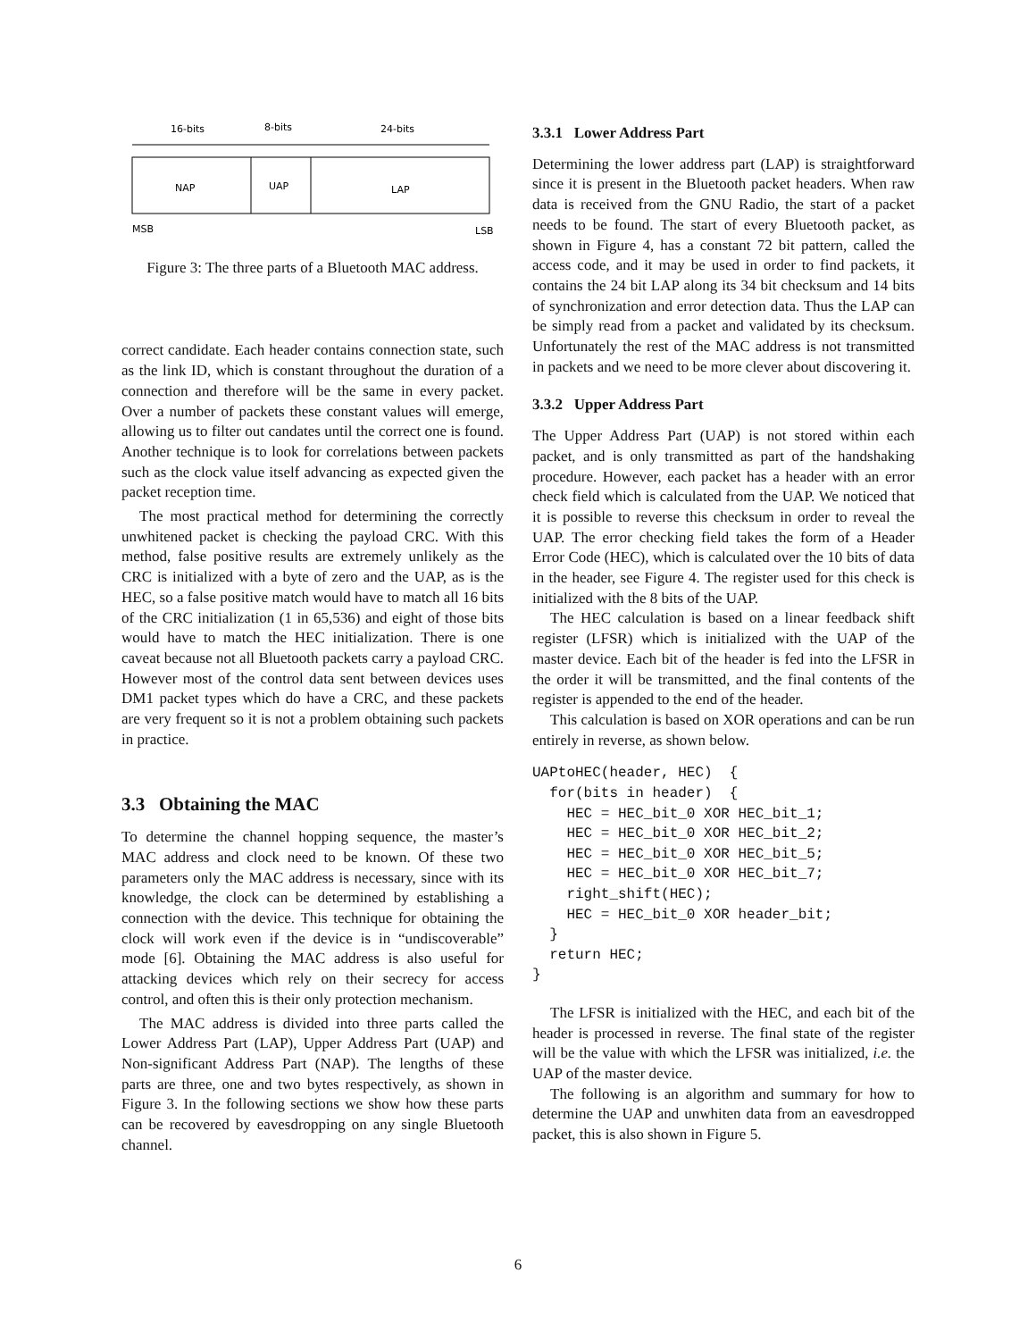16-bits
8-bits
24-bits
NAP
UAP
LAP
MSB
LSB
Figure 3: The three parts of a Bluetooth MAC address.
correct candidate. Each header contains connection state, such as the link ID, which is constant throughout the duration of a connection and therefore will be the same in every packet. Over a number of packets these constant values will emerge, allowing us to filter out candates until the correct one is found. Another technique is to look for correlations between packets such as the clock value itself advancing as expected given the packet reception time.
The most practical method for determining the correctly unwhitened packet is checking the payload CRC. With this method, false positive results are extremely unlikely as the CRC is initialized with a byte of zero and the UAP, as is the HEC, so a false positive match would have to match all 16 bits of the CRC initialization (1 in 65,536) and eight of those bits would have to match the HEC initialization. There is one caveat because not all Bluetooth packets carry a payload CRC. However most of the control data sent between devices uses DM1 packet types which do have a CRC, and these packets are very frequent so it is not a problem obtaining such packets in practice.
3.3 Obtaining the MAC
To determine the channel hopping sequence, the master’s MAC address and clock need to be known. Of these two parameters only the MAC address is necessary, since with its knowledge, the clock can be determined by establishing a connection with the device. This technique for obtaining the clock will work even if the device is in “undiscoverable” mode [6]. Obtaining the MAC address is also useful for attacking devices which rely on their secrecy for access control, and often this is their only protection mechanism.
The MAC address is divided into three parts called the Lower Address Part (LAP), Upper Address Part (UAP) and Non-significant Address Part (NAP). The lengths of these parts are three, one and two bytes respectively, as shown in Figure 3. In the following sections we show how these parts can be recovered by eavesdropping on any single Bluetooth channel.
3.3.1 Lower Address Part
Determining the lower address part (LAP) is straightforward since it is present in the Bluetooth packet headers. When raw data is received from the GNU Radio, the start of a packet needs to be found. The start of every Bluetooth packet, as shown in Figure 4, has a constant 72 bit pattern, called the access code, and it may be used in order to find packets, it contains the 24 bit LAP along its 34 bit checksum and 14 bits of synchronization and error detection data. Thus the LAP can be simply read from a packet and validated by its checksum. Unfortunately the rest of the MAC address is not transmitted in packets and we need to be more clever about discovering it.
3.3.2 Upper Address Part
The Upper Address Part (UAP) is not stored within each packet, and is only transmitted as part of the handshaking procedure. However, each packet has a header with an error check field which is calculated from the UAP. We noticed that it is possible to reverse this checksum in order to reveal the UAP. The error checking field takes the form of a Header Error Code (HEC), which is calculated over the 10 bits of data in the header, see Figure 4. The register used for this check is initialized with the 8 bits of the UAP.
The HEC calculation is based on a linear feedback shift register (LFSR) which is initialized with the UAP of the master device. Each bit of the header is fed into the LFSR in the order it will be transmitted, and the final contents of the register is appended to the end of the header.
This calculation is based on XOR operations and can be run entirely in reverse, as shown below.
UAPtoHEC(header, HEC)  {
  for(bits in header)  {
    HEC = HEC_bit_0 XOR HEC_bit_1;
    HEC = HEC_bit_0 XOR HEC_bit_2;
    HEC = HEC_bit_0 XOR HEC_bit_5;
    HEC = HEC_bit_0 XOR HEC_bit_7;
    right_shift(HEC);
    HEC = HEC_bit_0 XOR header_bit;
  }
  return HEC;
}
The LFSR is initialized with the HEC, and each bit of the header is processed in reverse. The final state of the register will be the value with which the LFSR was initialized, i.e. the UAP of the master device.
The following is an algorithm and summary for how to determine the UAP and unwhiten data from an eavesdropped packet, this is also shown in Figure 5.
6